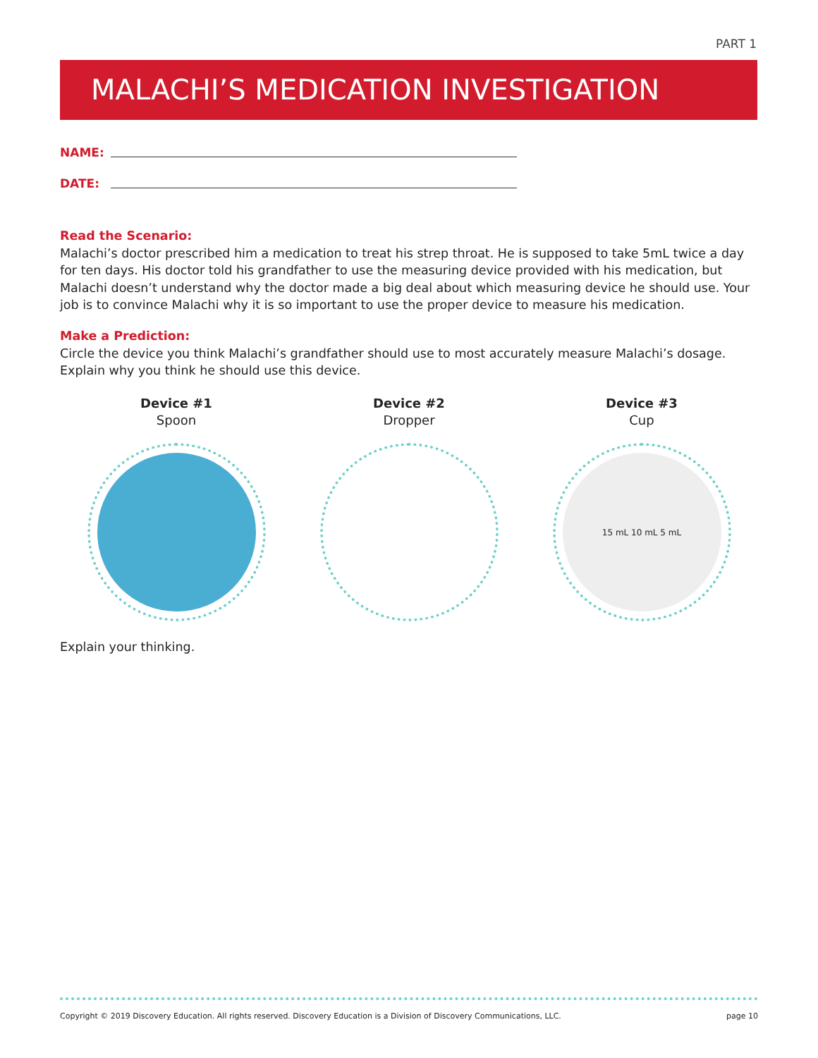PART 1
MALACHI’S MEDICATION INVESTIGATION
NAME:
DATE:
Read the Scenario:
Malachi’s doctor prescribed him a medication to treat his strep throat. He is supposed to take 5mL twice a day for ten days. His doctor told his grandfather to use the measuring device provided with his medication, but Malachi doesn’t understand why the doctor made a big deal about which measuring device he should use. Your job is to convince Malachi why it is so important to use the proper device to measure his medication.
Make a Prediction:
Circle the device you think Malachi’s grandfather should use to most accurately measure Malachi’s dosage. Explain why you think he should use this device.
Device #1
Spoon
Device #2
Dropper
Device #3
Cup
15 mL 10 mL 5 mL
Explain your thinking.
Copyright © 2019 Discovery Education. All rights reserved. Discovery Education is a Division of Discovery Communications, LLC. page 10